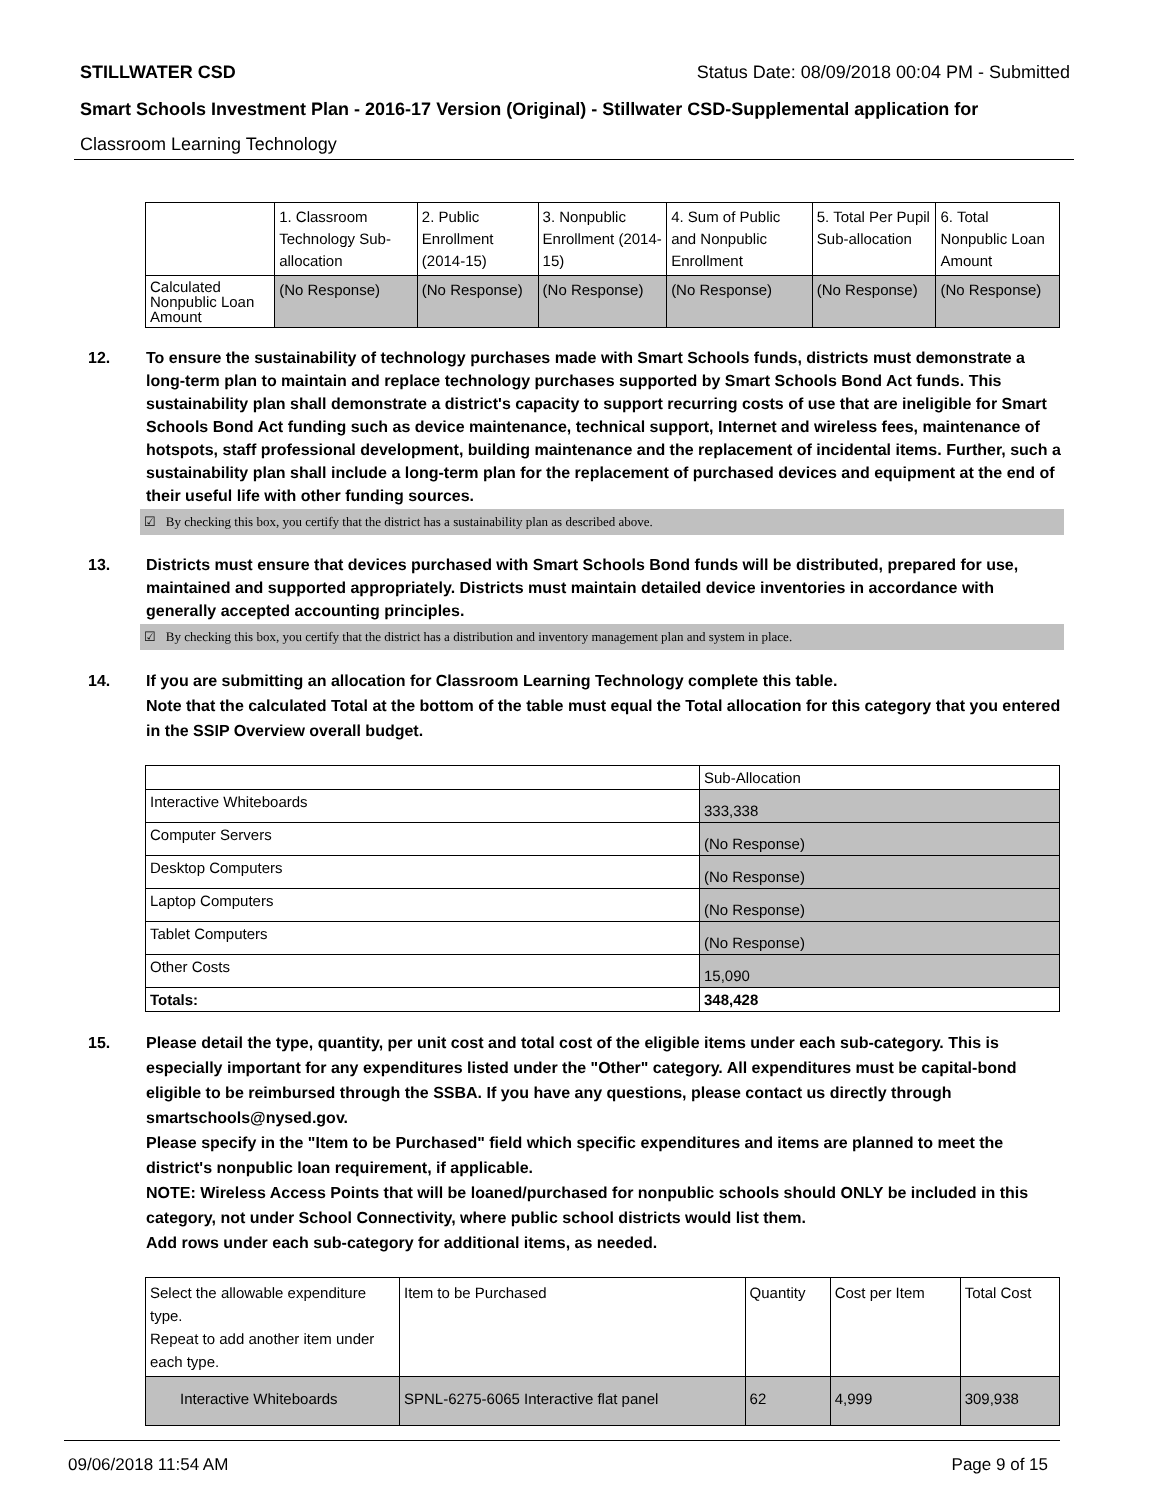STILLWATER CSD Status Date: 08/09/2018 00:04 PM - Submitted
Smart Schools Investment Plan - 2016-17 Version (Original) - Stillwater CSD-Supplemental application for
Classroom Learning Technology
| | 1. Classroom Technology Sub-allocation | 2. Public Enrollment (2014-15) | 3. Nonpublic Enrollment (2014-15) | 4. Sum of Public and Nonpublic Enrollment | 5. Total Per Pupil Sub-allocation | 6. Total Nonpublic Loan Amount |
| --- | --- | --- | --- | --- | --- | --- |
| Calculated Nonpublic Loan Amount | (No Response) | (No Response) | (No Response) | (No Response) | (No Response) | (No Response) |
12. To ensure the sustainability of technology purchases made with Smart Schools funds, districts must demonstrate a long-term plan to maintain and replace technology purchases supported by Smart Schools Bond Act funds. This sustainability plan shall demonstrate a district's capacity to support recurring costs of use that are ineligible for Smart Schools Bond Act funding such as device maintenance, technical support, Internet and wireless fees, maintenance of hotspots, staff professional development, building maintenance and the replacement of incidental items. Further, such a sustainability plan shall include a long-term plan for the replacement of purchased devices and equipment at the end of their useful life with other funding sources.
☑ By checking this box, you certify that the district has a sustainability plan as described above.
13. Districts must ensure that devices purchased with Smart Schools Bond funds will be distributed, prepared for use, maintained and supported appropriately. Districts must maintain detailed device inventories in accordance with generally accepted accounting principles.
☑ By checking this box, you certify that the district has a distribution and inventory management plan and system in place.
14. If you are submitting an allocation for Classroom Learning Technology complete this table.
Note that the calculated Total at the bottom of the table must equal the Total allocation for this category that you entered in the SSIP Overview overall budget.
| | Sub-Allocation |
| --- | --- |
| Interactive Whiteboards | 333,338 |
| Computer Servers | (No Response) |
| Desktop Computers | (No Response) |
| Laptop Computers | (No Response) |
| Tablet Computers | (No Response) |
| Other Costs | 15,090 |
| Totals: | 348,428 |
15. Please detail the type, quantity, per unit cost and total cost of the eligible items under each sub-category. This is especially important for any expenditures listed under the "Other" category. All expenditures must be capital-bond eligible to be reimbursed through the SSBA. If you have any questions, please contact us directly through smartschools@nysed.gov.
Please specify in the "Item to be Purchased" field which specific expenditures and items are planned to meet the district's nonpublic loan requirement, if applicable.
NOTE: Wireless Access Points that will be loaned/purchased for nonpublic schools should ONLY be included in this category, not under School Connectivity, where public school districts would list them.
Add rows under each sub-category for additional items, as needed.
| Select the allowable expenditure type. Repeat to add another item under each type. | Item to be Purchased | Quantity | Cost per Item | Total Cost |
| --- | --- | --- | --- | --- |
| Interactive Whiteboards | SPNL-6275-6065 Interactive flat panel | 62 | 4,999 | 309,938 |
09/06/2018 11:54 AM Page 9 of 15